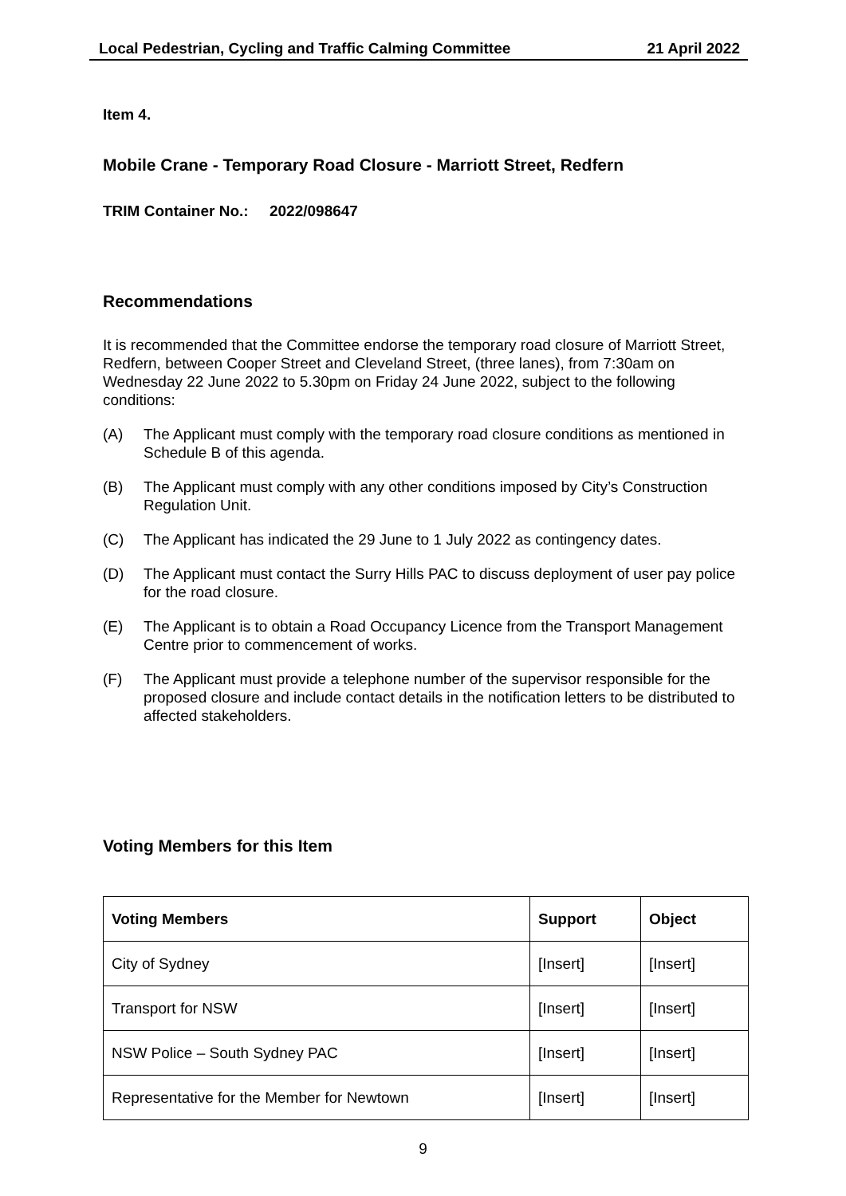Local Pedestrian, Cycling and Traffic Calming Committee 21 April 2022
Item 4.
Mobile Crane - Temporary Road Closure - Marriott Street, Redfern
TRIM Container No.: 2022/098647
Recommendations
It is recommended that the Committee endorse the temporary road closure of Marriott Street, Redfern, between Cooper Street and Cleveland Street, (three lanes), from 7:30am on Wednesday 22 June 2022 to 5.30pm on Friday 24 June 2022, subject to the following conditions:
(A) The Applicant must comply with the temporary road closure conditions as mentioned in Schedule B of this agenda.
(B) The Applicant must comply with any other conditions imposed by City’s Construction Regulation Unit.
(C) The Applicant has indicated the 29 June to 1 July 2022 as contingency dates.
(D) The Applicant must contact the Surry Hills PAC to discuss deployment of user pay police for the road closure.
(E) The Applicant is to obtain a Road Occupancy Licence from the Transport Management Centre prior to commencement of works.
(F) The Applicant must provide a telephone number of the supervisor responsible for the proposed closure and include contact details in the notification letters to be distributed to affected stakeholders.
Voting Members for this Item
| Voting Members | Support | Object |
| --- | --- | --- |
| City of Sydney | [Insert] | [Insert] |
| Transport for NSW | [Insert] | [Insert] |
| NSW Police – South Sydney PAC | [Insert] | [Insert] |
| Representative for the Member for Newtown | [Insert] | [Insert] |
9